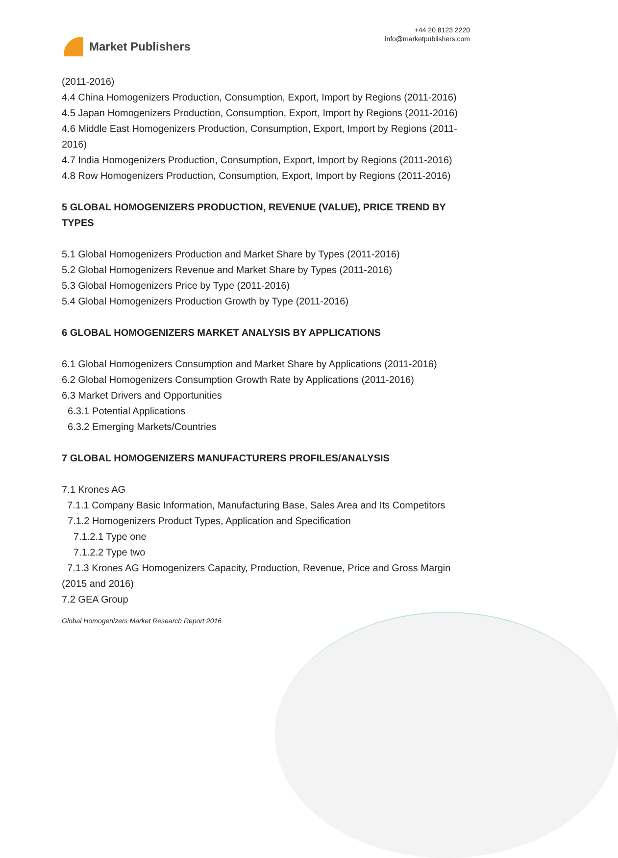Market Publishers
+44 20 8123 2220
info@marketpublishers.com
(2011-2016)
4.4 China Homogenizers Production, Consumption, Export, Import by Regions (2011-2016)
4.5 Japan Homogenizers Production, Consumption, Export, Import by Regions (2011-2016)
4.6 Middle East Homogenizers Production, Consumption, Export, Import by Regions (2011-2016)
4.7 India Homogenizers Production, Consumption, Export, Import by Regions (2011-2016)
4.8 Row Homogenizers Production, Consumption, Export, Import by Regions (2011-2016)
5 GLOBAL HOMOGENIZERS PRODUCTION, REVENUE (VALUE), PRICE TREND BY TYPES
5.1 Global Homogenizers Production and Market Share by Types (2011-2016)
5.2 Global Homogenizers Revenue and Market Share by Types (2011-2016)
5.3 Global Homogenizers Price by Type (2011-2016)
5.4 Global Homogenizers Production Growth by Type (2011-2016)
6 GLOBAL HOMOGENIZERS MARKET ANALYSIS BY APPLICATIONS
6.1 Global Homogenizers Consumption and Market Share by Applications (2011-2016)
6.2 Global Homogenizers Consumption Growth Rate by Applications (2011-2016)
6.3 Market Drivers and Opportunities
6.3.1 Potential Applications
6.3.2 Emerging Markets/Countries
7 GLOBAL HOMOGENIZERS MANUFACTURERS PROFILES/ANALYSIS
7.1 Krones AG
7.1.1 Company Basic Information, Manufacturing Base, Sales Area and Its Competitors
7.1.2 Homogenizers Product Types, Application and Specification
7.1.2.1 Type one
7.1.2.2 Type two
7.1.3 Krones AG Homogenizers Capacity, Production, Revenue, Price and Gross Margin (2015 and 2016)
7.2 GEA Group
Global Homogenizers Market Research Report 2016